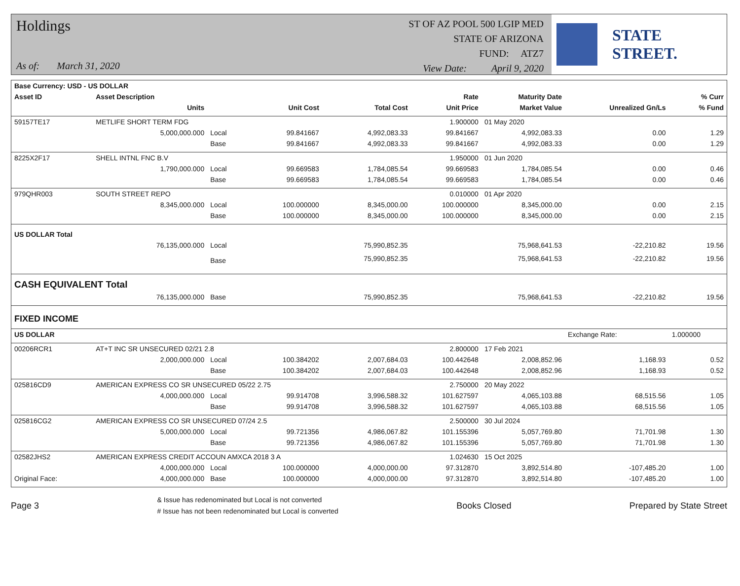Holdings
As of: March 31, 2020
ST OF AZ POOL 500 LGIP MED
STATE OF ARIZONA
FUND: ATZ7
View Date: April 9, 2020
STATE STREET.
| Base Currency: USD - US DOLLAR | | | | | | | | |
| --- | --- | --- | --- | --- | --- | --- | --- | --- |
| Asset ID | Asset Description | | | | Rate | Maturity Date | | % Curr |
| | Units | | Unit Cost | Total Cost | Unit Price | Market Value | Unrealized Gn/Ls | % Fund |
| 59157TE17 | METLIFE SHORT TERM FDG | | | | 1.900000 | 01 May 2020 | | |
| | 5,000,000.000 | Local | 99.841667 | 4,992,083.33 | 99.841667 | 4,992,083.33 | 0.00 | 1.29 |
| | | Base | 99.841667 | 4,992,083.33 | 99.841667 | 4,992,083.33 | 0.00 | 1.29 |
| 8225X2F17 | SHELL INTNL FNC B.V | | | | 1.950000 | 01 Jun 2020 | | |
| | 1,790,000.000 | Local | 99.669583 | 1,784,085.54 | 99.669583 | 1,784,085.54 | 0.00 | 0.46 |
| | | Base | 99.669583 | 1,784,085.54 | 99.669583 | 1,784,085.54 | 0.00 | 0.46 |
| 979QHR003 | SOUTH STREET REPO | | | | 0.010000 | 01 Apr 2020 | | |
| | 8,345,000.000 | Local | 100.000000 | 8,345,000.00 | 100.000000 | 8,345,000.00 | 0.00 | 2.15 |
| | | Base | 100.000000 | 8,345,000.00 | 100.000000 | 8,345,000.00 | 0.00 | 2.15 |
| US DOLLAR Total | | | | | | | | |
| | 76,135,000.000 | Local | | 75,990,852.35 | | 75,968,641.53 | -22,210.82 | 19.56 |
| | | Base | | 75,990,852.35 | | 75,968,641.53 | -22,210.82 | 19.56 |
| CASH EQUIVALENT Total | | | | | | | | |
| | 76,135,000.000 | Base | | 75,990,852.35 | | 75,968,641.53 | -22,210.82 | 19.56 |
| FIXED INCOME | | | | | | | | |
| US DOLLAR | | | | | | | Exchange Rate: | 1.000000 |
| 00206RCR1 | AT+T INC SR UNSECURED 02/21 2.8 | | | | 2.800000 | 17 Feb 2021 | | |
| | 2,000,000.000 | Local | 100.384202 | 2,007,684.03 | 100.442648 | 2,008,852.96 | 1,168.93 | 0.52 |
| | | Base | 100.384202 | 2,007,684.03 | 100.442648 | 2,008,852.96 | 1,168.93 | 0.52 |
| 025816CD9 | AMERICAN EXPRESS CO SR UNSECURED 05/22 2.75 | | | | 2.750000 | 20 May 2022 | | |
| | 4,000,000.000 | Local | 99.914708 | 3,996,588.32 | 101.627597 | 4,065,103.88 | 68,515.56 | 1.05 |
| | | Base | 99.914708 | 3,996,588.32 | 101.627597 | 4,065,103.88 | 68,515.56 | 1.05 |
| 025816CG2 | AMERICAN EXPRESS CO SR UNSECURED 07/24 2.5 | | | | 2.500000 | 30 Jul 2024 | | |
| | 5,000,000.000 | Local | 99.721356 | 4,986,067.82 | 101.155396 | 5,057,769.80 | 71,701.98 | 1.30 |
| | | Base | 99.721356 | 4,986,067.82 | 101.155396 | 5,057,769.80 | 71,701.98 | 1.30 |
| 02582JHS2 | AMERICAN EXPRESS CREDIT ACCOUN AMXCA 2018 3 A | | | | 1.024630 | 15 Oct 2025 | | |
| | 4,000,000.000 | Local | 100.000000 | 4,000,000.00 | 97.312870 | 3,892,514.80 | -107,485.20 | 1.00 |
| Original Face: | 4,000,000.000 | Base | 100.000000 | 4,000,000.00 | 97.312870 | 3,892,514.80 | -107,485.20 | 1.00 |
Page 3
& Issue has redenominated but Local is not converted
# Issue has not been redenominated but Local is converted
Books Closed Prepared by State Street